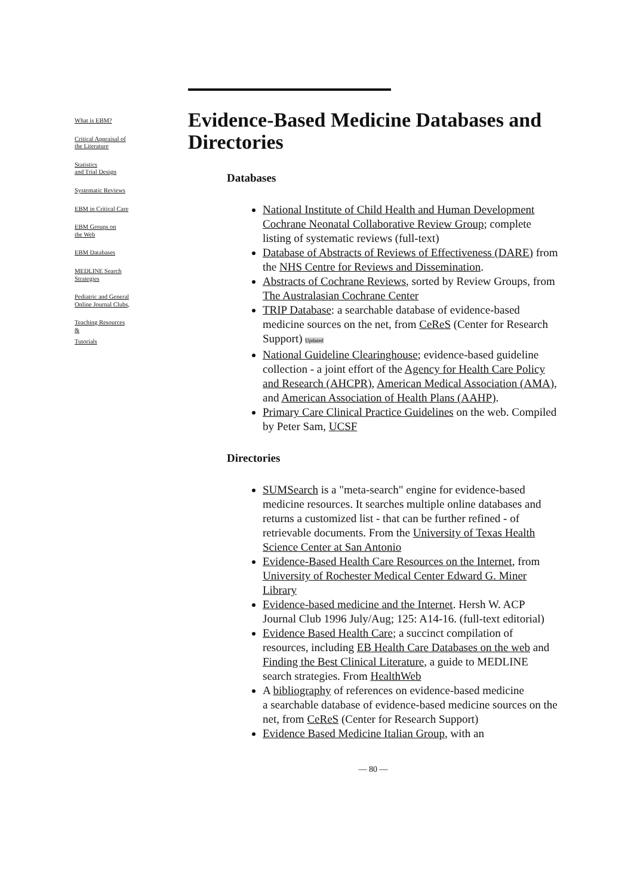What is EBM?
Critical Appraisal of
the Literature
Statistics
and Trial Design
Systematic Reviews
EBM in Critical Care
EBM Groups on
the Web
EBM Databases
MEDLINE Search
Strategies
Pediatric and General
Online Journal Clubs,
Teaching Resources
&
Tutorials
Evidence-Based Medicine Databases and Directories
Databases
National Institute of Child Health and Human Development Cochrane Neonatal Collaborative Review Group; complete listing of systematic reviews (full-text)
Database of Abstracts of Reviews of Effectiveness (DARE) from the NHS Centre for Reviews and Dissemination.
Abstracts of Cochrane Reviews, sorted by Review Groups, from The Australasian Cochrane Center
TRIP Database: a searchable database of evidence-based medicine sources on the net, from CeReS (Center for Research Support) Updated
National Guideline Clearinghouse; evidence-based guideline collection - a joint effort of the Agency for Health Care Policy and Research (AHCPR), American Medical Association (AMA), and American Association of Health Plans (AAHP).
Primary Care Clinical Practice Guidelines on the web. Compiled by Peter Sam, UCSF
Directories
SUMSearch is a "meta-search" engine for evidence-based medicine resources. It searches multiple online databases and returns a customized list - that can be further refined - of retrievable documents. From the University of Texas Health Science Center at San Antonio
Evidence-Based Health Care Resources on the Internet, from University of Rochester Medical Center Edward G. Miner Library
Evidence-based medicine and the Internet. Hersh W. ACP Journal Club 1996 July/Aug; 125: A14-16. (full-text editorial)
Evidence Based Health Care; a succinct compilation of resources, including EB Health Care Databases on the web and Finding the Best Clinical Literature, a guide to MEDLINE search strategies. From HealthWeb
A bibliography of references on evidence-based medicine
a searchable database of evidence-based medicine sources on the net, from CeReS (Center for Research Support)
Evidence Based Medicine Italian Group, with an
— 80 —